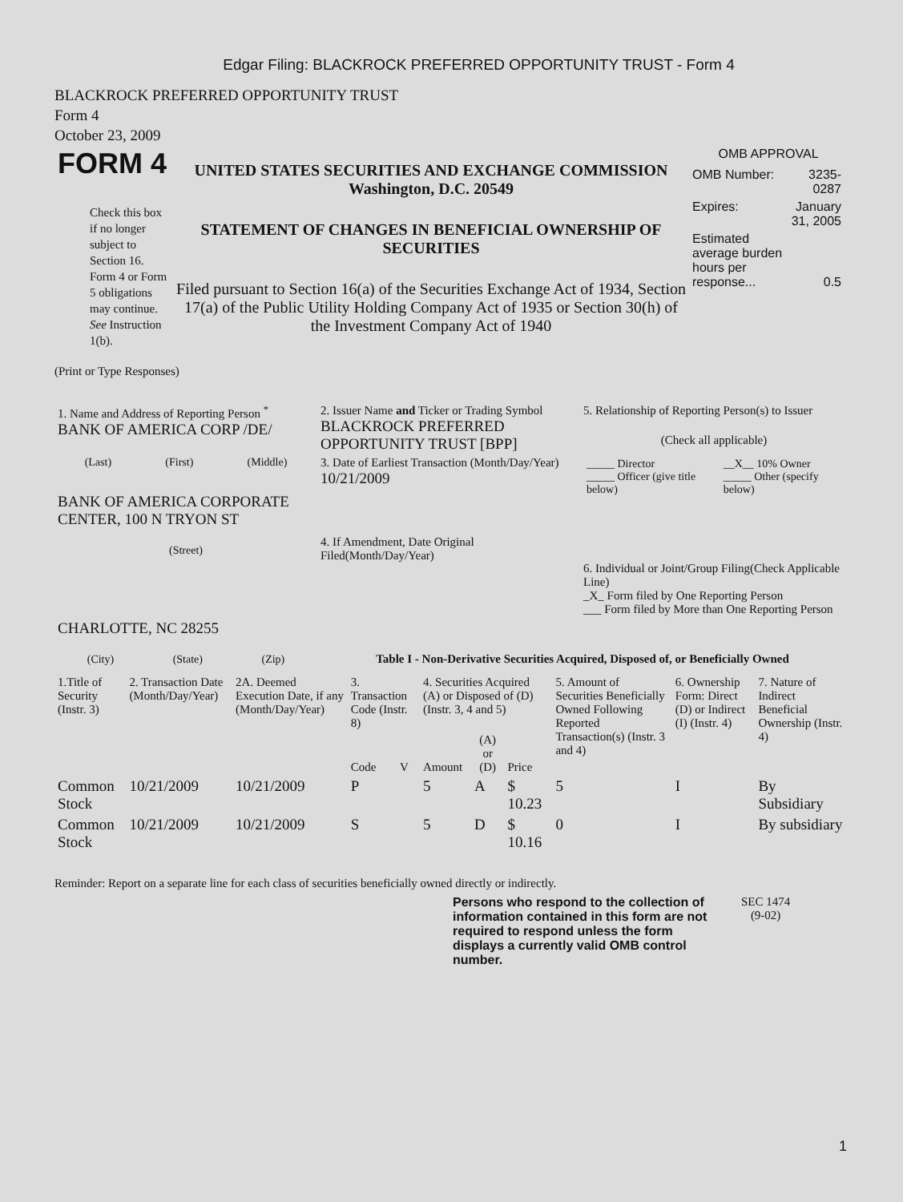Edgar Filing: BLACKROCK PREFERRED OPPORTUNITY TRUST - Form 4
BLACKROCK PREFERRED OPPORTUNITY TRUST
Form 4
October 23, 2009
| FORM 4 Check this box if no longer subject to Section 16. Form 4 or Form 5 obligations may continue. See Instruction 1(b). | UNITED STATES SECURITIES AND EXCHANGE COMMISSION Washington, D.C. 20549 STATEMENT OF CHANGES IN BENEFICIAL OWNERSHIP OF SECURITIES Filed pursuant to Section 16(a) of the Securities Exchange Act of 1934, Section 17(a) of the Public Utility Holding Company Act of 1935 or Section 30(h) of the Investment Company Act of 1940 | OMB APPROVAL / OMB Number: / 3235-0287 / / Expires: / January 31, 2005 / / Estimated average burden hours per response... / 0.5 / |
(Print or Type Responses)
| 1. Name and Address of Reporting Person <sup>*</sup> BANK OF AMERICA CORP /DE/ | 2. Issuer Name and Ticker or Trading Symbol BLACKROCK PREFERRED OPPORTUNITY TRUST [BPP] | 5. Relationship of Reporting Person(s) to Issuer (Check all applicable) |
| (Last) (First) (Middle) BANK OF AMERICA CORPORATE CENTER, 100 N TRYON ST (Street) | 3. Date of Earliest Transaction (Month/Day/Year) 10/21/2009 4. If Amendment, Date Original Filed(Month/Day/Year) | / _____ Director _____ Officer (give title below) / __X__ 10% Owner _____ Other (specify below) / 6. Individual or Joint/Group Filing(Check Applicable Line) _X_ Form filed by One Reporting Person ___ Form filed by More than One Reporting Person |
| CHARLOTTE, NC 28255 (City) (State) (Zip) | Table I - Non-Derivative Securities Acquired, Disposed of, or Beneficially Owned | |
| 1.Title of Security (Instr. 3) | 2. Transaction Date (Month/Day/Year) | 2A. Deemed Execution Date, if any (Month/Day/Year) | 3. Transaction Code (Instr. 8) | | 4. Securities Acquired (A) or Disposed of (D) (Instr. 3, 4 and 5) | | | 5. Amount of Securities Beneficially Owned Following Reported Transaction(s) (Instr. 3 and 4) | 6. Ownership Form: Direct (D) or Indirect (I) (Instr. 4) | 7. Nature of Indirect Beneficial Ownership (Instr. 4) |
| --- | --- | --- | --- | --- | --- | --- | --- | --- | --- | --- |
| | | | Code | V | Amount | (A) or (D) | Price | | | |
| Common Stock | 10/21/2009 | 10/21/2009 | P | | 5 | A | $ 10.23 | 5 | I | By Subsidiary |
| Common Stock | 10/21/2009 | 10/21/2009 | S | | 5 | D | $ 10.16 | 0 | I | By subsidiary |
Reminder: Report on a separate line for each class of securities beneficially owned directly or indirectly.
Persons who respond to the collection of information contained in this form are not required to respond unless the form displays a currently valid OMB control number.
SEC 1474
(9-02)
1